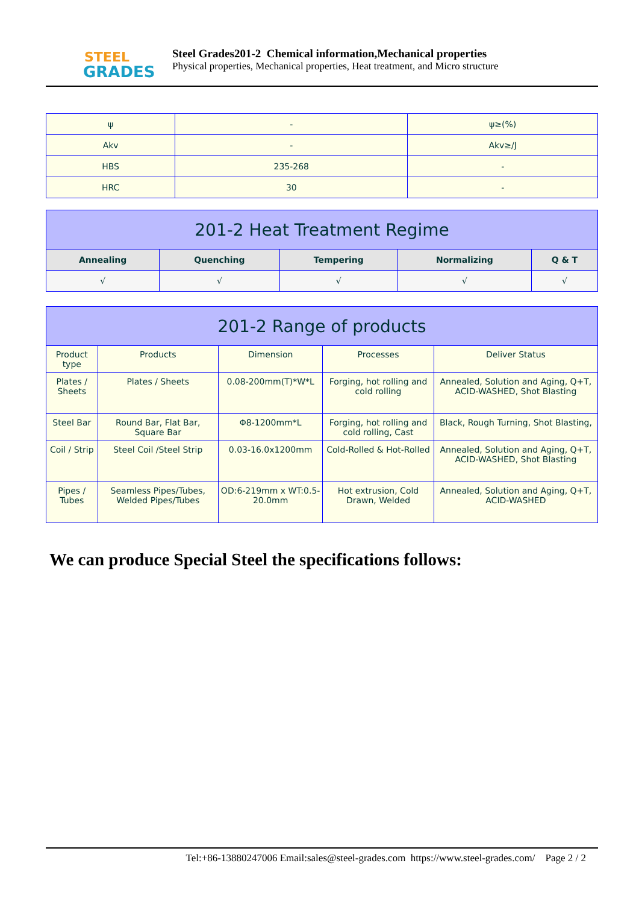STEEL
GRADES
Steel Grades201-2 Chemical information,Mechanical properties
Physical properties, Mechanical properties, Heat treatment, and Micro structure
| ψ | - | ψ≥(%) |
| Akv | - | Akv≥/J |
| HBS | 235-268 | - |
| HRC | 30 | - |
| 201-2 Heat Treatment Regime | | | | |
| --- | --- | --- | --- | --- |
| Annealing | Quenching | Tempering | Normalizing | Q & T |
| √ | √ | √ | √ | √ |
| 201-2 Range of products | | | | |
| --- | --- | --- | --- | --- |
| Product type | Products | Dimension | Processes | Deliver Status |
| Plates / Sheets | Plates / Sheets | 0.08-200mm(T)*W*L | Forging, hot rolling and cold rolling | Annealed, Solution and Aging, Q+T, ACID-WASHED, Shot Blasting |
| Steel Bar | Round Bar, Flat Bar, Square Bar | Φ8-1200mm*L | Forging, hot rolling and cold rolling, Cast | Black, Rough Turning, Shot Blasting, |
| Coil / Strip | Steel Coil /Steel Strip | 0.03-16.0x1200mm | Cold-Rolled & Hot-Rolled | Annealed, Solution and Aging, Q+T, ACID-WASHED, Shot Blasting |
| Pipes / Tubes | Seamless Pipes/Tubes, Welded Pipes/Tubes | OD:6-219mm x WT:0.5-20.0mm | Hot extrusion, Cold Drawn, Welded | Annealed, Solution and Aging, Q+T, ACID-WASHED |
We can produce Special Steel the specifications follows:
Tel:+86-13880247006 Email:sales@steel-grades.com https://www.steel-grades.com/ Page 2 / 2